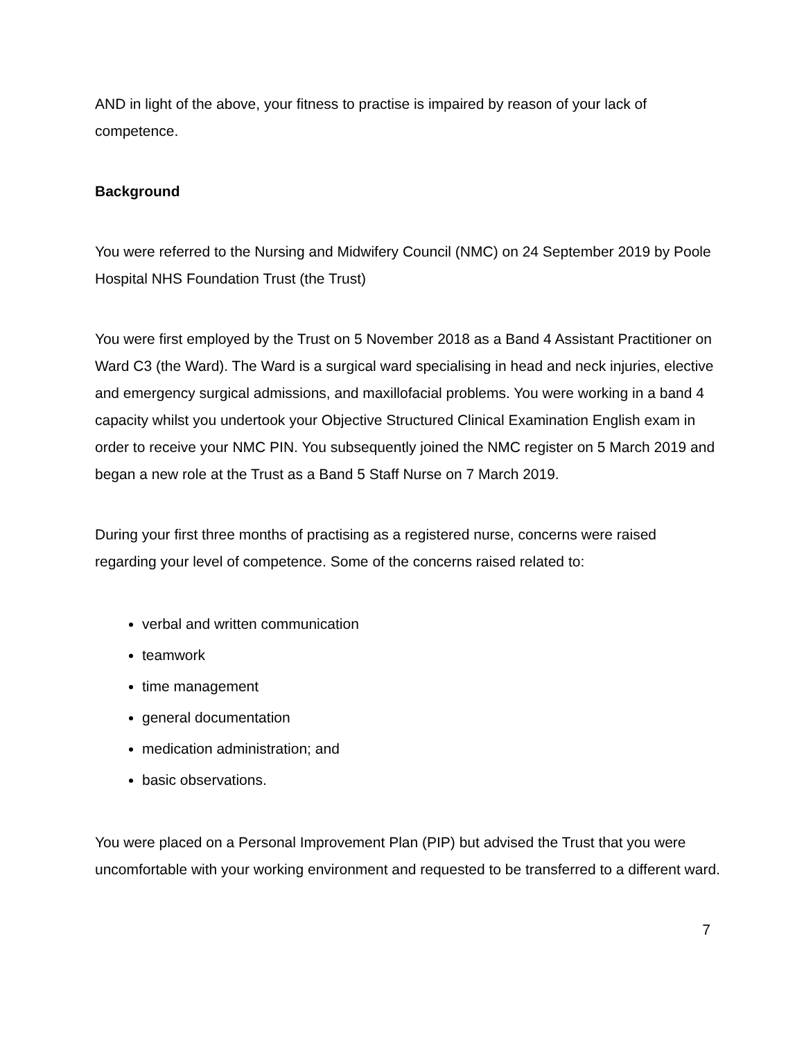AND in light of the above, your fitness to practise is impaired by reason of your lack of competence.
Background
You were referred to the Nursing and Midwifery Council (NMC) on 24 September 2019 by Poole Hospital NHS Foundation Trust (the Trust)
You were first employed by the Trust on 5 November 2018 as a Band 4 Assistant Practitioner on Ward C3 (the Ward). The Ward is a surgical ward specialising in head and neck injuries, elective and emergency surgical admissions, and maxillofacial problems. You were working in a band 4 capacity whilst you undertook your Objective Structured Clinical Examination English exam in order to receive your NMC PIN. You subsequently joined the NMC register on 5 March 2019 and began a new role at the Trust as a Band 5 Staff Nurse on 7 March 2019.
During your first three months of practising as a registered nurse, concerns were raised regarding your level of competence. Some of the concerns raised related to:
verbal and written communication
teamwork
time management
general documentation
medication administration; and
basic observations.
You were placed on a Personal Improvement Plan (PIP) but advised the Trust that you were uncomfortable with your working environment and requested to be transferred to a different ward.
7